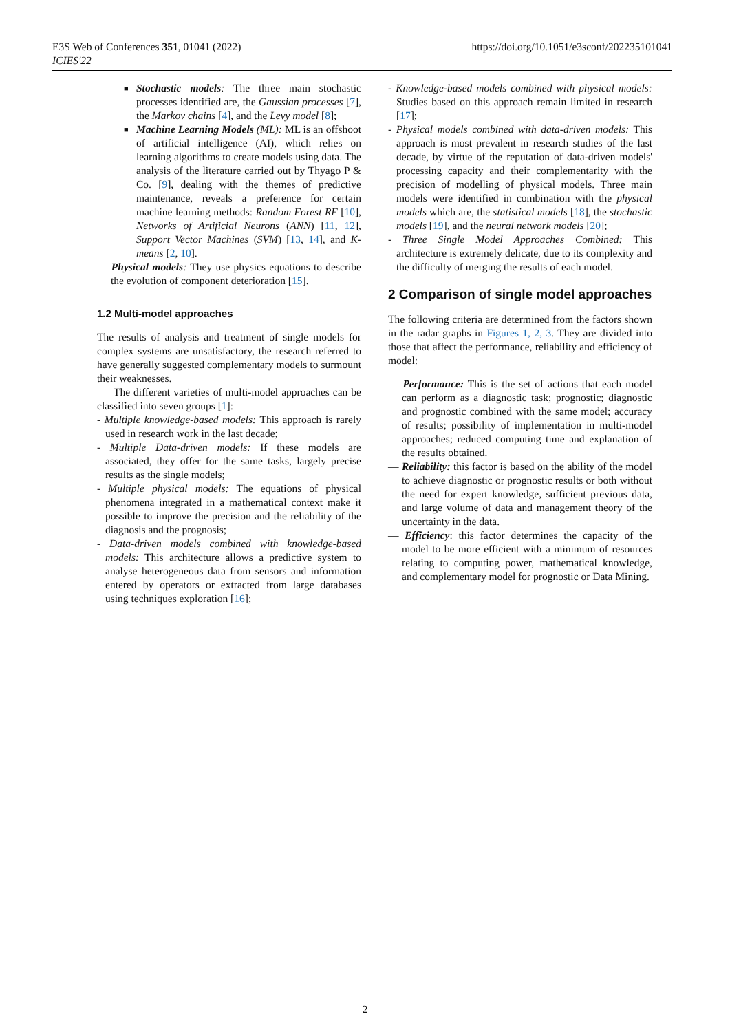E3S Web of Conferences 351, 01041 (2022)
ICIES'22
https://doi.org/10.1051/e3sconf/202235101041
■ Stochastic models: The three main stochastic processes identified are, the Gaussian processes [7], the Markov chains [4], and the Levy model [8];
■ Machine Learning Models (ML): ML is an offshoot of artificial intelligence (AI), which relies on learning algorithms to create models using data. The analysis of the literature carried out by Thyago P & Co. [9], dealing with the themes of predictive maintenance, reveals a preference for certain machine learning methods: Random Forest RF [10], Networks of Artificial Neurons (ANN) [11, 12], Support Vector Machines (SVM) [13, 14], and K-means [2, 10].
— Physical models: They use physics equations to describe the evolution of component deterioration [15].
1.2 Multi-model approaches
The results of analysis and treatment of single models for complex systems are unsatisfactory, the research referred to have generally suggested complementary models to surmount their weaknesses.
The different varieties of multi-model approaches can be classified into seven groups [1]:
- Multiple knowledge-based models: This approach is rarely used in research work in the last decade;
- Multiple Data-driven models: If these models are associated, they offer for the same tasks, largely precise results as the single models;
- Multiple physical models: The equations of physical phenomena integrated in a mathematical context make it possible to improve the precision and the reliability of the diagnosis and the prognosis;
- Data-driven models combined with knowledge-based models: This architecture allows a predictive system to analyse heterogeneous data from sensors and information entered by operators or extracted from large databases using techniques exploration [16];
- Knowledge-based models combined with physical models: Studies based on this approach remain limited in research [17];
- Physical models combined with data-driven models: This approach is most prevalent in research studies of the last decade, by virtue of the reputation of data-driven models' processing capacity and their complementarity with the precision of modelling of physical models. Three main models were identified in combination with the physical models which are, the statistical models [18], the stochastic models [19], and the neural network models [20];
- Three Single Model Approaches Combined: This architecture is extremely delicate, due to its complexity and the difficulty of merging the results of each model.
2 Comparison of single model approaches
The following criteria are determined from the factors shown in the radar graphs in Figures 1, 2, 3. They are divided into those that affect the performance, reliability and efficiency of model:
— Performance: This is the set of actions that each model can perform as a diagnostic task; prognostic; diagnostic and prognostic combined with the same model; accuracy of results; possibility of implementation in multi-model approaches; reduced computing time and explanation of the results obtained.
— Reliability: this factor is based on the ability of the model to achieve diagnostic or prognostic results or both without the need for expert knowledge, sufficient previous data, and large volume of data and management theory of the uncertainty in the data.
— Efficiency: this factor determines the capacity of the model to be more efficient with a minimum of resources relating to computing power, mathematical knowledge, and complementary model for prognostic or Data Mining.
2